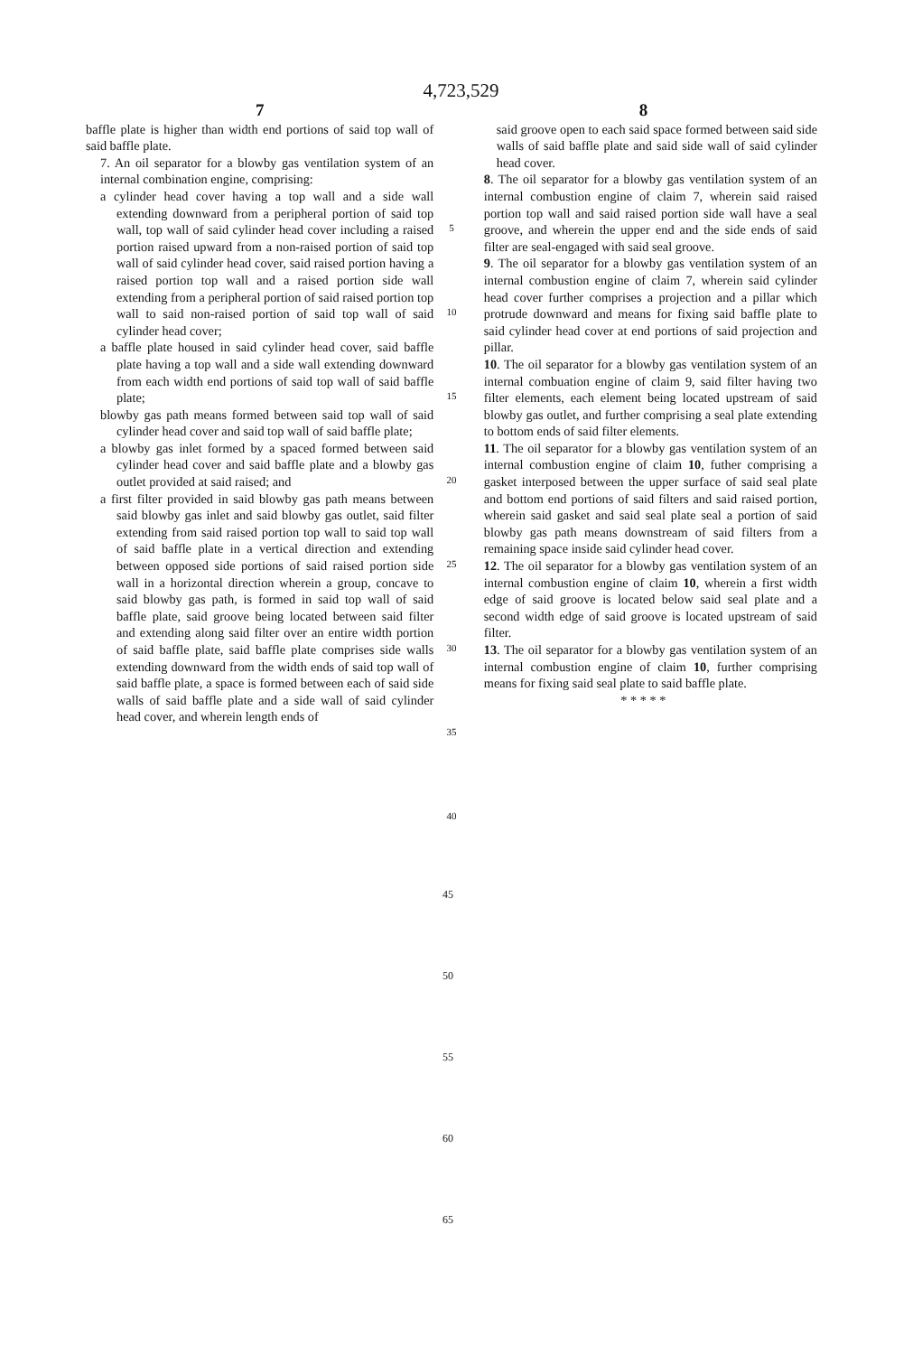4,723,529
7
baffle plate is higher than width end portions of said top wall of said baffle plate.
7. An oil separator for a blowby gas ventilation system of an internal combination engine, comprising:
a cylinder head cover having a top wall and a side wall extending downward from a peripheral portion of said top wall, top wall of said cylinder head cover including a raised portion raised upward from a non-raised portion of said top wall of said cylinder head cover, said raised portion having a raised portion top wall and a raised portion side wall extending from a peripheral portion of said raised portion top wall to said non-raised portion of said top wall of said cylinder head cover;
a baffle plate housed in said cylinder head cover, said baffle plate having a top wall and a side wall extending downward from each width end portions of said top wall of said baffle plate;
blowby gas path means formed between said top wall of said cylinder head cover and said top wall of said baffle plate;
a blowby gas inlet formed by a spaced formed between said cylinder head cover and said baffle plate and a blowby gas outlet provided at said raised; and
a first filter provided in said blowby gas path means between said blowby gas inlet and said blowby gas outlet, said filter extending from said raised portion top wall to said top wall of said baffle plate in a vertical direction and extending between opposed side portions of said raised portion side wall in a horizontal direction wherein a group, concave to said blowby gas path, is formed in said top wall of said baffle plate, said groove being located between said filter and extending along said filter over an entire width portion of said baffle plate, said baffle plate comprises side walls extending downward from the width ends of said top wall of said baffle plate, a space is formed between each of said side walls of said baffle plate and a side wall of said cylinder head cover, and wherein length ends of
5
10
15
20
25
30
35
40
8
said groove open to each said space formed between said side walls of said baffle plate and said side wall of said cylinder head cover.
8. The oil separator for a blowby gas ventilation system of an internal combustion engine of claim 7, wherein said raised portion top wall and said raised portion side wall have a seal groove, and wherein the upper end and the side ends of said filter are seal-engaged with said seal groove.
9. The oil separator for a blowby gas ventilation system of an internal combustion engine of claim 7, wherein said cylinder head cover further comprises a projection and a pillar which protrude downward and means for fixing said baffle plate to said cylinder head cover at end portions of said projection and pillar.
10. The oil separator for a blowby gas ventilation system of an internal combuation engine of claim 9, said filter having two filter elements, each element being located upstream of said blowby gas outlet, and further comprising a seal plate extending to bottom ends of said filter elements.
11. The oil separator for a blowby gas ventilation system of an internal combustion engine of claim 10, futher comprising a gasket interposed between the upper surface of said seal plate and bottom end portions of said filters and said raised portion, wherein said gasket and said seal plate seal a portion of said blowby gas path means downstream of said filters from a remaining space inside said cylinder head cover.
12. The oil separator for a blowby gas ventilation system of an internal combustion engine of claim 10, wherein a first width edge of said groove is located below said seal plate and a second width edge of said groove is located upstream of said filter.
13. The oil separator for a blowby gas ventilation system of an internal combustion engine of claim 10, further comprising means for fixing said seal plate to said baffle plate.
* * * * *
45
50
55
60
65